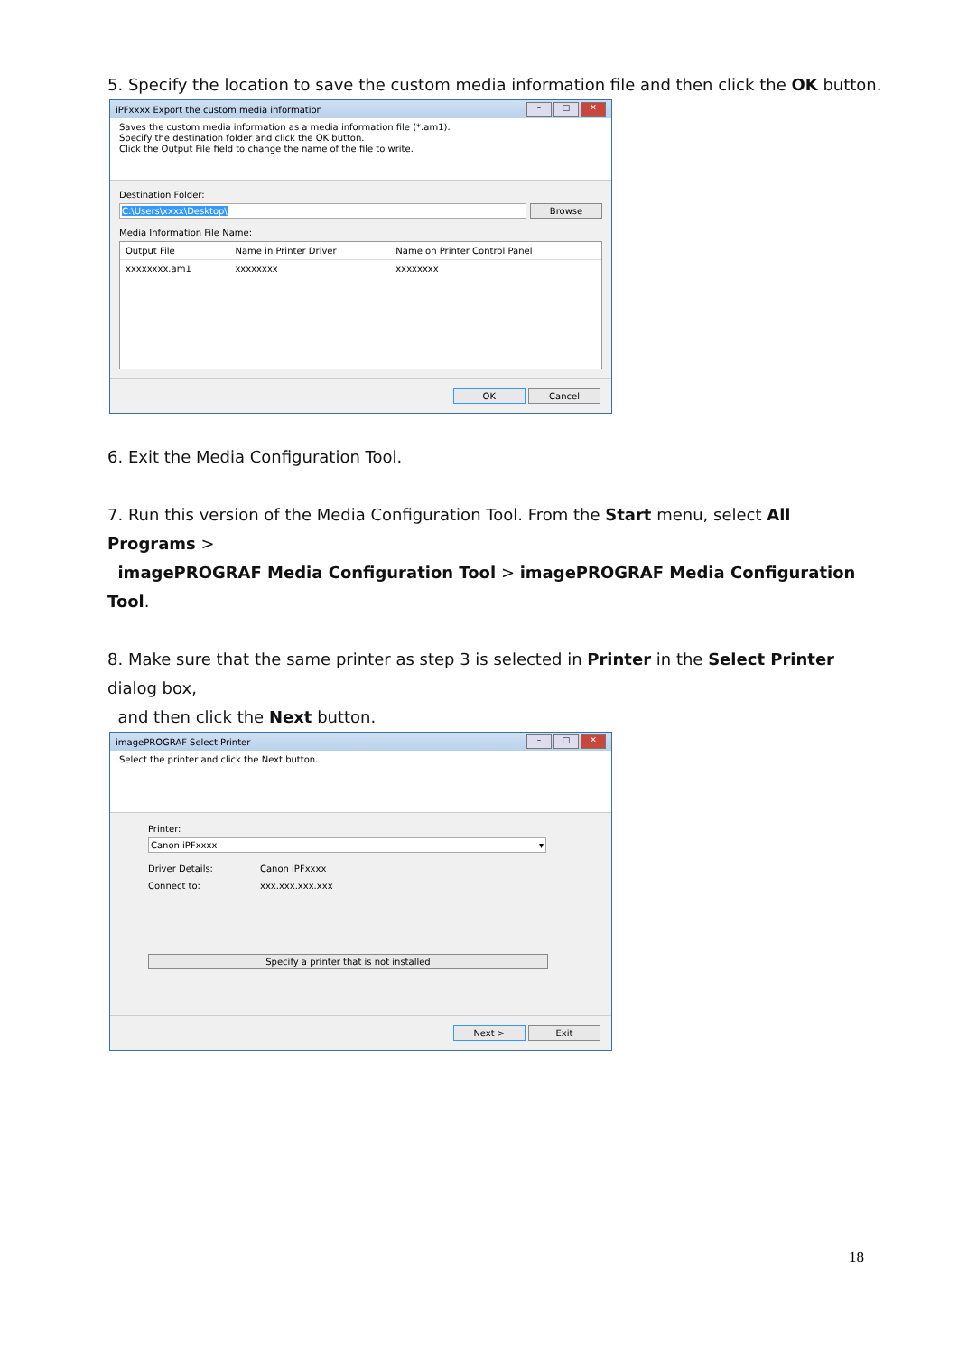5. Specify the location to save the custom media information file and then click the OK button.
iPFxxxx Export the custom media information – □ ✕
Saves the custom media information as a media information file (*.am1).
Specify the destination folder and click the OK button.
Click the Output File field to change the name of the file to write.
Destination Folder:
C:\Users\xxxx\Desktop\ Browse
Media Information File Name:
| Output File | Name in Printer Driver | Name on Printer Control Panel |
| --- | --- | --- |
| xxxxxxxx.am1 | xxxxxxxx | xxxxxxxx |
OK Cancel
6. Exit the Media Configuration Tool.
7. Run this version of the Media Configuration Tool. From the Start menu, select All Programs >
imagePROGRAF Media Configuration Tool > imagePROGRAF Media Configuration Tool.
8. Make sure that the same printer as step 3 is selected in Printer in the Select Printer dialog box,
and then click the Next button.
imagePROGRAF Select Printer – □ ✕
Select the printer and click the Next button.
Printer:
Canon iPFxxxx ▾
Driver Details: Canon iPFxxxx
Connect to: xxx.xxx.xxx.xxx
Specify a printer that is not installed
Next > Exit
18